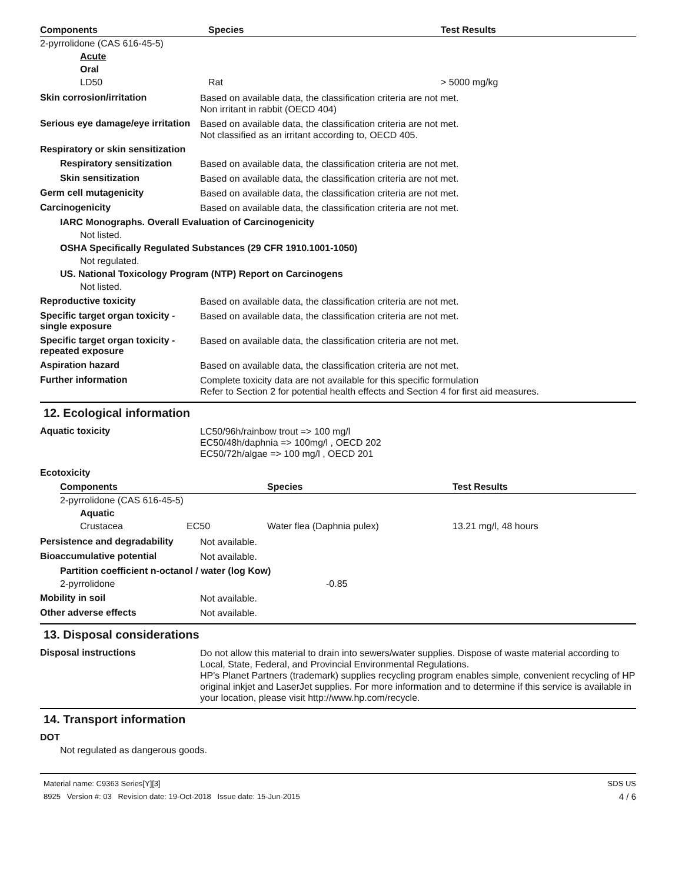| Components | Species | Test Results |
| --- | --- | --- |
| 2-pyrrolidone (CAS 616-45-5) | | |
| Acute | | |
| Oral | | |
| LD50 | Rat | > 5000 mg/kg |
Skin corrosion/irritation
Based on available data, the classification criteria are not met.
Non irritant in rabbit (OECD 404)
Serious eye damage/eye irritation
Based on available data, the classification criteria are not met.
Not classified as an irritant according to, OECD 405.
Respiratory or skin sensitization
Respiratory sensitization
Based on available data, the classification criteria are not met.
Skin sensitization
Based on available data, the classification criteria are not met.
Germ cell mutagenicity
Based on available data, the classification criteria are not met.
Carcinogenicity
Based on available data, the classification criteria are not met.
IARC Monographs. Overall Evaluation of Carcinogenicity
Not listed.
OSHA Specifically Regulated Substances (29 CFR 1910.1001-1050)
Not regulated.
US. National Toxicology Program (NTP) Report on Carcinogens
Not listed.
Reproductive toxicity
Based on available data, the classification criteria are not met.
Specific target organ toxicity - single exposure
Based on available data, the classification criteria are not met.
Specific target organ toxicity - repeated exposure
Based on available data, the classification criteria are not met.
Aspiration hazard
Based on available data, the classification criteria are not met.
Further information
Complete toxicity data are not available for this specific formulation
Refer to Section 2 for potential health effects and Section 4 for first aid measures.
12. Ecological information
Aquatic toxicity
LC50/96h/rainbow trout => 100 mg/l
EC50/48h/daphnia => 100mg/l , OECD 202
EC50/72h/algae => 100 mg/l , OECD 201
Ecotoxicity
| Components | | Species | Test Results |
| --- | --- | --- | --- |
| 2-pyrrolidone (CAS 616-45-5) | | | |
| Aquatic | | | |
| Crustacea | EC50 | Water flea (Daphnia pulex) | 13.21 mg/l, 48 hours |
Persistence and degradability
Not available.
Bioaccumulative potential
Not available.
Partition coefficient n-octanol / water (log Kow)
2-pyrrolidone -0.85
Mobility in soil
Not available.
Other adverse effects
Not available.
13. Disposal considerations
Disposal instructions
Do not allow this material to drain into sewers/water supplies. Dispose of waste material according to Local, State, Federal, and Provincial Environmental Regulations.
HP's Planet Partners (trademark) supplies recycling program enables simple, convenient recycling of HP original inkjet and LaserJet supplies. For more information and to determine if this service is available in your location, please visit http://www.hp.com/recycle.
14. Transport information
DOT
Not regulated as dangerous goods.
Material name: C9363 Series[Y][3]
8925 Version #: 03 Revision date: 19-Oct-2018 Issue date: 15-Jun-2015
SDS US
4 / 6